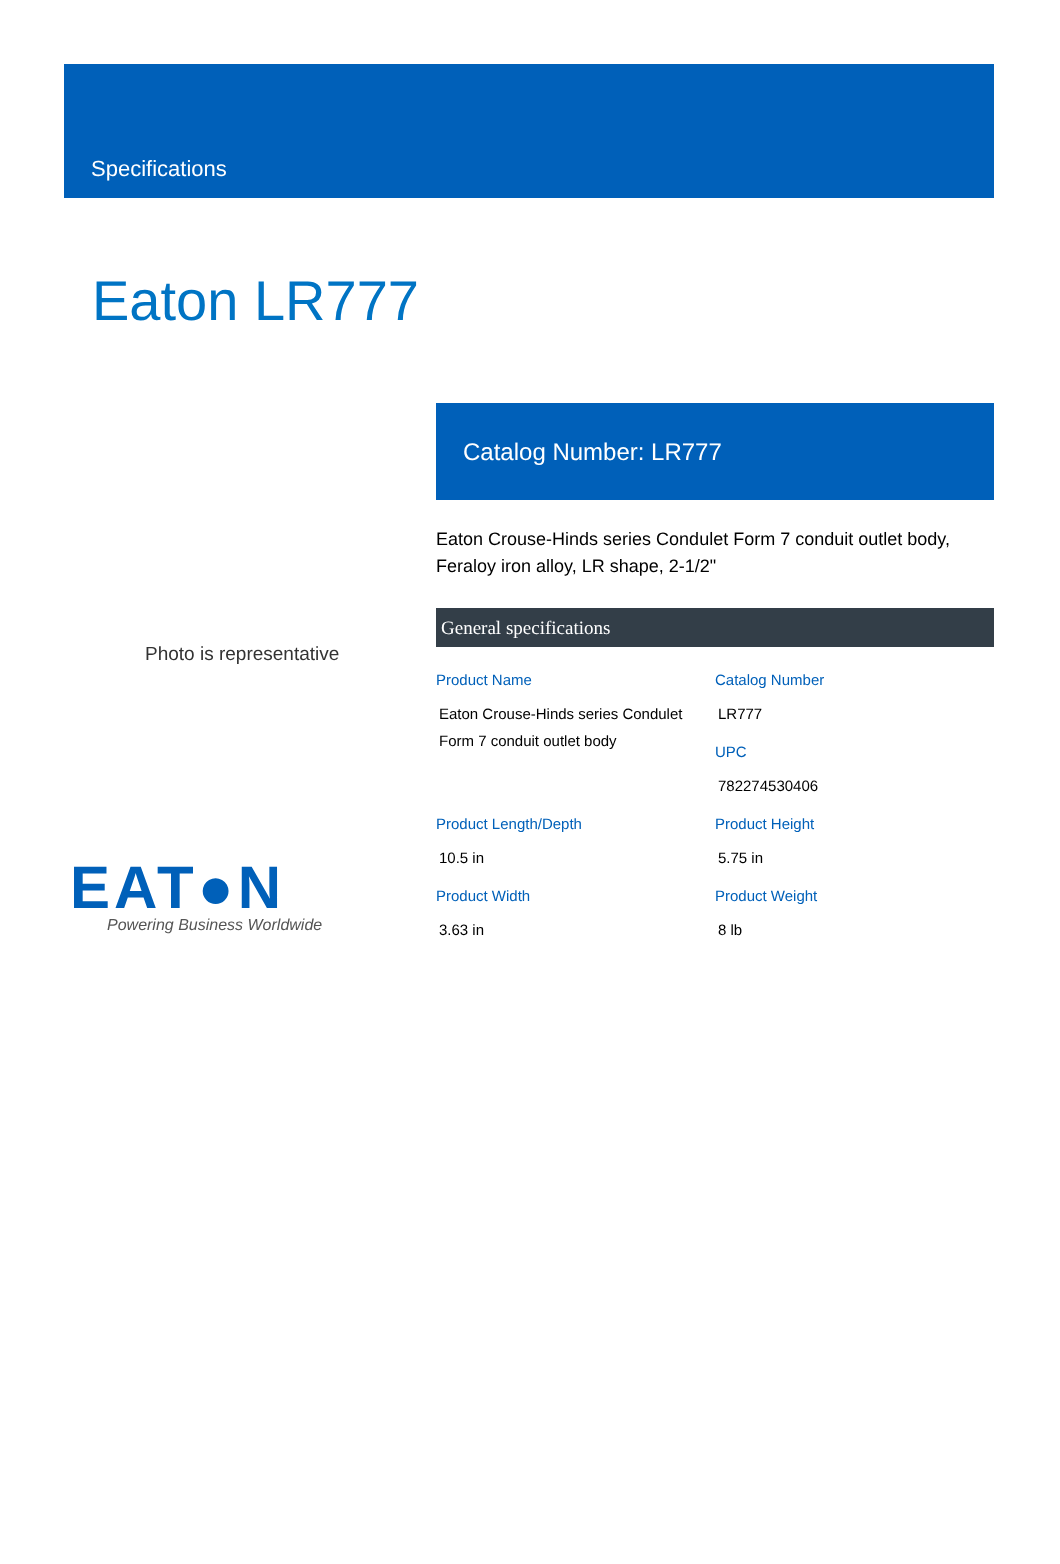Specifications
Eaton LR777
Photo is representative
EAT●N
Powering Business Worldwide
Catalog Number: LR777
Eaton Crouse-Hinds series Condulet Form 7 conduit outlet body, Feraloy iron alloy, LR shape, 2-1/2"
General specifications
Product Name
Eaton Crouse-Hinds series Condulet Form 7 conduit outlet body
Catalog Number
LR777
UPC
782274530406
Product Length/Depth
10.5 in
Product Height
5.75 in
Product Width
3.63 in
Product Weight
8 lb